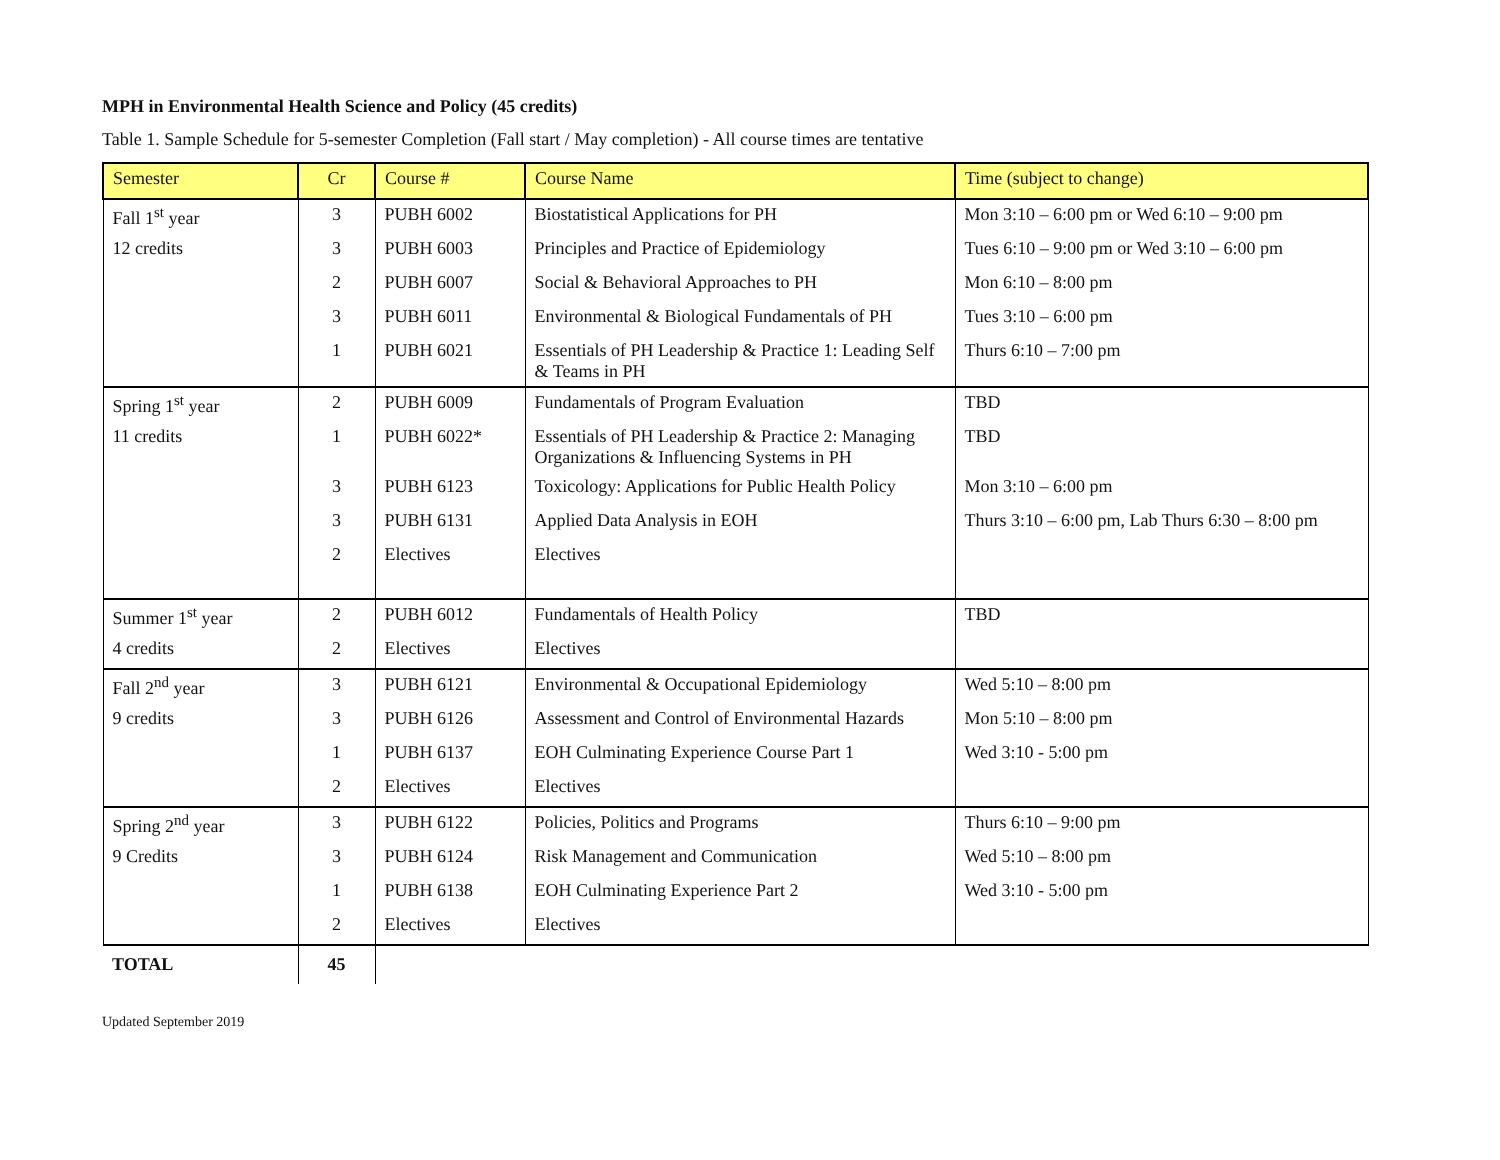MPH in Environmental Health Science and Policy (45 credits)
Table 1. Sample Schedule for 5-semester Completion (Fall start / May completion) - All course times are tentative
| Semester | Cr | Course # | Course Name | Time (subject to change) |
| --- | --- | --- | --- | --- |
| Fall 1<sup>st</sup> year | 3 | PUBH 6002 | Biostatistical Applications for PH | Mon 3:10 – 6:00 pm or Wed 6:10 – 9:00 pm |
| 12 credits | 3 | PUBH 6003 | Principles and Practice of Epidemiology | Tues 6:10 – 9:00 pm or Wed 3:10 – 6:00 pm |
| | 2 | PUBH 6007 | Social & Behavioral Approaches to PH | Mon 6:10 – 8:00 pm |
| | 3 | PUBH 6011 | Environmental & Biological Fundamentals of PH | Tues 3:10 – 6:00 pm |
| | 1 | PUBH 6021 | Essentials of PH Leadership & Practice 1: Leading Self & Teams in PH | Thurs 6:10 – 7:00 pm |
| Spring 1<sup>st</sup> year | 2 | PUBH 6009 | Fundamentals of Program Evaluation | TBD |
| 11 credits | 1 | PUBH 6022* | Essentials of PH Leadership & Practice 2: Managing Organizations & Influencing Systems in PH | TBD |
| | 3 | PUBH 6123 | Toxicology: Applications for Public Health Policy | Mon 3:10 – 6:00 pm |
| | 3 | PUBH 6131 | Applied Data Analysis in EOH | Thurs 3:10 – 6:00 pm, Lab Thurs 6:30 – 8:00 pm |
| | 2 | Electives | Electives | |
| Summer 1<sup>st</sup> year | 2 | PUBH 6012 | Fundamentals of Health Policy | TBD |
| 4 credits | 2 | Electives | Electives | |
| Fall 2<sup>nd</sup> year | 3 | PUBH 6121 | Environmental & Occupational Epidemiology | Wed 5:10 – 8:00 pm |
| 9 credits | 3 | PUBH 6126 | Assessment and Control of Environmental Hazards | Mon 5:10 – 8:00 pm |
| | 1 | PUBH 6137 | EOH Culminating Experience Course Part 1 | Wed 3:10 - 5:00 pm |
| | 2 | Electives | Electives | |
| Spring 2<sup>nd</sup> year | 3 | PUBH 6122 | Policies, Politics and Programs | Thurs 6:10 – 9:00 pm |
| 9 Credits | 3 | PUBH 6124 | Risk Management and Communication | Wed 5:10 – 8:00 pm |
| | 1 | PUBH 6138 | EOH Culminating Experience Part 2 | Wed 3:10 - 5:00 pm |
| | 2 | Electives | Electives | |
| TOTAL | 45 | | | |
Updated September 2019